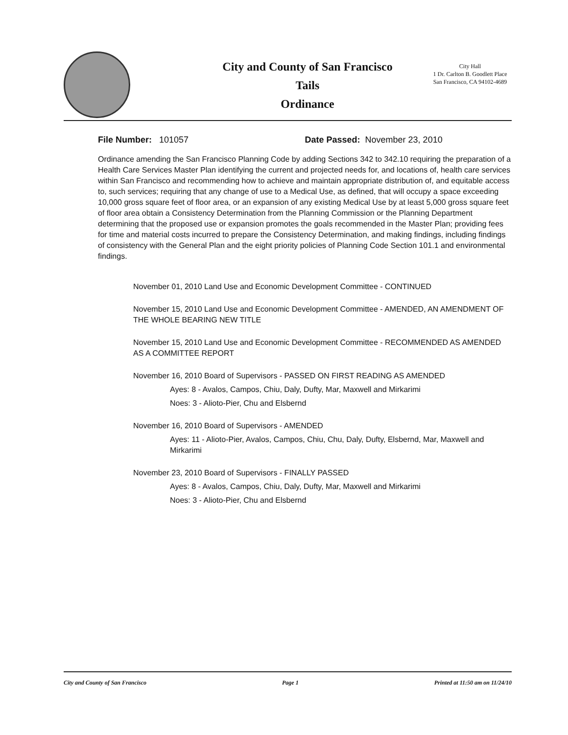City and County of San Francisco
Tails
Ordinance
City Hall
1 Dr. Carlton B. Goodlett Place
San Francisco, CA 94102-4689
File Number: 101057 Date Passed: November 23, 2010
Ordinance amending the San Francisco Planning Code by adding Sections 342 to 342.10 requiring the preparation of a Health Care Services Master Plan identifying the current and projected needs for, and locations of, health care services within San Francisco and recommending how to achieve and maintain appropriate distribution of, and equitable access to, such services; requiring that any change of use to a Medical Use, as defined, that will occupy a space exceeding 10,000 gross square feet of floor area, or an expansion of any existing Medical Use by at least 5,000 gross square feet of floor area obtain a Consistency Determination from the Planning Commission or the Planning Department determining that the proposed use or expansion promotes the goals recommended in the Master Plan; providing fees for time and material costs incurred to prepare the Consistency Determination, and making findings, including findings of consistency with the General Plan and the eight priority policies of Planning Code Section 101.1 and environmental findings.
November 01, 2010 Land Use and Economic Development Committee - CONTINUED
November 15, 2010 Land Use and Economic Development Committee - AMENDED, AN AMENDMENT OF THE WHOLE BEARING NEW TITLE
November 15, 2010 Land Use and Economic Development Committee - RECOMMENDED AS AMENDED AS A COMMITTEE REPORT
November 16, 2010 Board of Supervisors - PASSED ON FIRST READING AS AMENDED
Ayes: 8 - Avalos, Campos, Chiu, Daly, Dufty, Mar, Maxwell and Mirkarimi
Noes: 3 - Alioto-Pier, Chu and Elsbernd
November 16, 2010 Board of Supervisors - AMENDED
Ayes: 11 - Alioto-Pier, Avalos, Campos, Chiu, Chu, Daly, Dufty, Elsbernd, Mar, Maxwell and Mirkarimi
November 23, 2010 Board of Supervisors - FINALLY PASSED
Ayes: 8 - Avalos, Campos, Chiu, Daly, Dufty, Mar, Maxwell and Mirkarimi
Noes: 3 - Alioto-Pier, Chu and Elsbernd
City and County of San Francisco Page 1 Printed at 11:50 am on 11/24/10